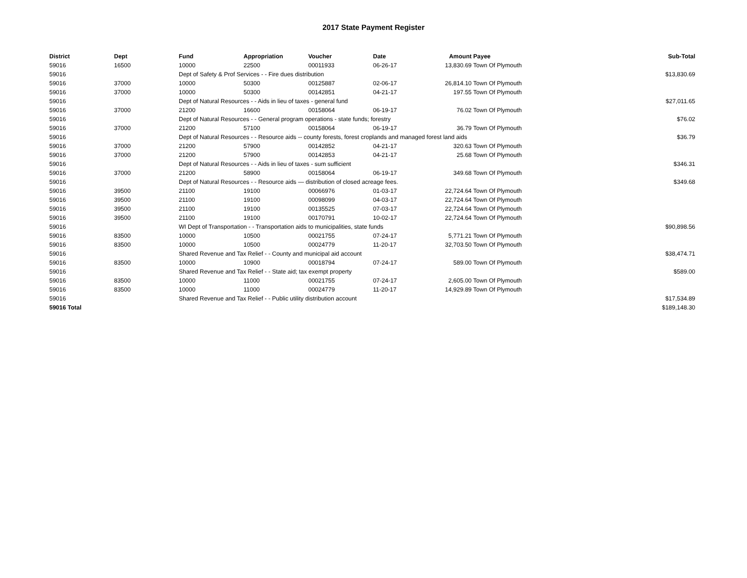2017 State Payment Register
| District | Dept | Fund | Appropriation | Voucher | Date | Amount | Payee | Sub-Total |
| --- | --- | --- | --- | --- | --- | --- | --- | --- |
| 59016 | 16500 | 10000 | 22500 | 00011933 | 06-26-17 | 13,830.69 | Town Of Plymouth | |
| 59016 | | Dept of Safety & Prof Services - - Fire dues distribution | | | | | | $13,830.69 |
| 59016 | 37000 | 10000 | 50300 | 00125887 | 02-06-17 | 26,814.10 | Town Of Plymouth | |
| 59016 | 37000 | 10000 | 50300 | 00142851 | 04-21-17 | 197.55 | Town Of Plymouth | |
| 59016 | | Dept of Natural Resources - - Aids in lieu of taxes - general fund | | | | | | $27,011.65 |
| 59016 | 37000 | 21200 | 16600 | 00158064 | 06-19-17 | 76.02 | Town Of Plymouth | |
| 59016 | | Dept of Natural Resources - - General program operations - state funds; forestry | | | | | | $76.02 |
| 59016 | 37000 | 21200 | 57100 | 00158064 | 06-19-17 | 36.79 | Town Of Plymouth | |
| 59016 | | Dept of Natural Resources - - Resource aids -- county forests, forest croplands and managed forest land aids | | | | | | $36.79 |
| 59016 | 37000 | 21200 | 57900 | 00142852 | 04-21-17 | 320.63 | Town Of Plymouth | |
| 59016 | 37000 | 21200 | 57900 | 00142853 | 04-21-17 | 25.68 | Town Of Plymouth | |
| 59016 | | Dept of Natural Resources - - Aids in lieu of taxes - sum sufficient | | | | | | $346.31 |
| 59016 | 37000 | 21200 | 58900 | 00158064 | 06-19-17 | 349.68 | Town Of Plymouth | |
| 59016 | | Dept of Natural Resources - - Resource aids — distribution of closed acreage fees. | | | | | | $349.68 |
| 59016 | 39500 | 21100 | 19100 | 00066976 | 01-03-17 | 22,724.64 | Town Of Plymouth | |
| 59016 | 39500 | 21100 | 19100 | 00098099 | 04-03-17 | 22,724.64 | Town Of Plymouth | |
| 59016 | 39500 | 21100 | 19100 | 00135525 | 07-03-17 | 22,724.64 | Town Of Plymouth | |
| 59016 | 39500 | 21100 | 19100 | 00170791 | 10-02-17 | 22,724.64 | Town Of Plymouth | |
| 59016 | | WI Dept of Transportation - - Transportation aids to municipalities, state funds | | | | | | $90,898.56 |
| 59016 | 83500 | 10000 | 10500 | 00021755 | 07-24-17 | 5,771.21 | Town Of Plymouth | |
| 59016 | 83500 | 10000 | 10500 | 00024779 | 11-20-17 | 32,703.50 | Town Of Plymouth | |
| 59016 | | Shared Revenue and Tax Relief - - County and municipal aid account | | | | | | $38,474.71 |
| 59016 | 83500 | 10000 | 10900 | 00018794 | 07-24-17 | 589.00 | Town Of Plymouth | |
| 59016 | | Shared Revenue and Tax Relief - - State aid; tax exempt property | | | | | | $589.00 |
| 59016 | 83500 | 10000 | 11000 | 00021755 | 07-24-17 | 2,605.00 | Town Of Plymouth | |
| 59016 | 83500 | 10000 | 11000 | 00024779 | 11-20-17 | 14,929.89 | Town Of Plymouth | |
| 59016 | | Shared Revenue and Tax Relief - - Public utility distribution account | | | | | | $17,534.89 |
| 59016 Total | | | | | | | | $189,148.30 |